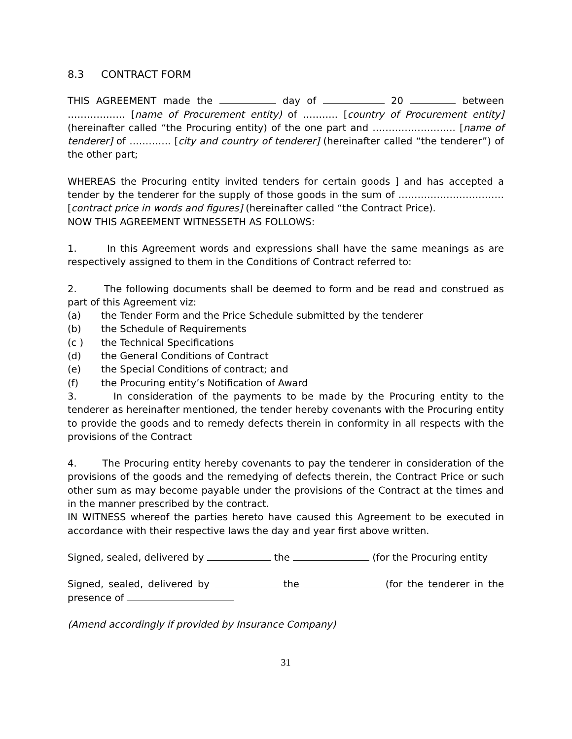8.3 CONTRACT FORM
THIS AGREEMENT made the day of 20 between ……………… [name of Procurement entity) of ……….. [country of Procurement entity] (hereinafter called “the Procuring entity) of the one part and …………………….. [name of tenderer] of …………. [city and country of tenderer] (hereinafter called “the tenderer”) of the other part;
WHEREAS the Procuring entity invited tenders for certain goods ] and has accepted a tender by the tenderer for the supply of those goods in the sum of …………………………… [contract price in words and figures] (hereinafter called “the Contract Price).
NOW THIS AGREEMENT WITNESSETH AS FOLLOWS:
1. In this Agreement words and expressions shall have the same meanings as are respectively assigned to them in the Conditions of Contract referred to:
2. The following documents shall be deemed to form and be read and construed as part of this Agreement viz:
(a) the Tender Form and the Price Schedule submitted by the tenderer
(b) the Schedule of Requirements
(c ) the Technical Specifications
(d) the General Conditions of Contract
(e) the Special Conditions of contract; and
(f) the Procuring entity’s Notification of Award
3. In consideration of the payments to be made by the Procuring entity to the tenderer as hereinafter mentioned, the tender hereby covenants with the Procuring entity to provide the goods and to remedy defects therein in conformity in all respects with the provisions of the Contract
4. The Procuring entity hereby covenants to pay the tenderer in consideration of the provisions of the goods and the remedying of defects therein, the Contract Price or such other sum as may become payable under the provisions of the Contract at the times and in the manner prescribed by the contract.
IN WITNESS whereof the parties hereto have caused this Agreement to be executed in accordance with their respective laws the day and year first above written.
Signed, sealed, delivered by the (for the Procuring entity
Signed, sealed, delivered by the (for the tenderer in the presence of
(Amend accordingly if provided by Insurance Company)
31